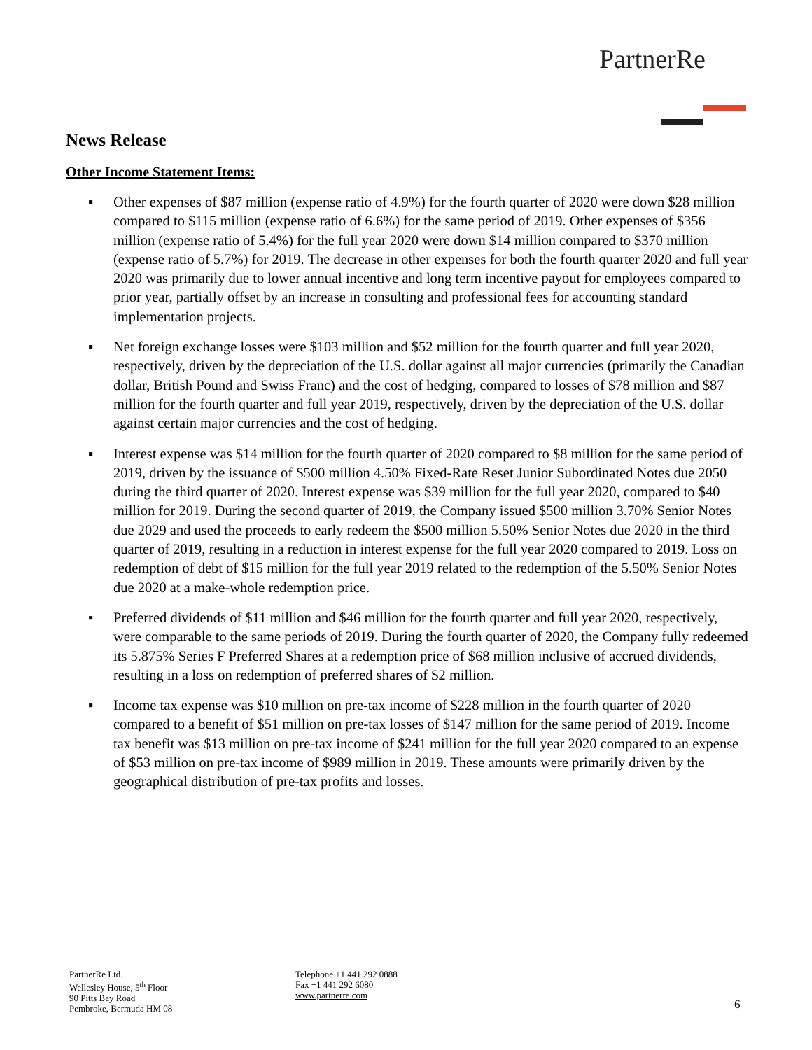PartnerRe
News Release
Other Income Statement Items:
▪ Other expenses of $87 million (expense ratio of 4.9%) for the fourth quarter of 2020 were down $28 million compared to $115 million (expense ratio of 6.6%) for the same period of 2019. Other expenses of $356 million (expense ratio of 5.4%) for the full year 2020 were down $14 million compared to $370 million (expense ratio of 5.7%) for 2019. The decrease in other expenses for both the fourth quarter 2020 and full year 2020 was primarily due to lower annual incentive and long term incentive payout for employees compared to prior year, partially offset by an increase in consulting and professional fees for accounting standard implementation projects.
▪ Net foreign exchange losses were $103 million and $52 million for the fourth quarter and full year 2020, respectively, driven by the depreciation of the U.S. dollar against all major currencies (primarily the Canadian dollar, British Pound and Swiss Franc) and the cost of hedging, compared to losses of $78 million and $87 million for the fourth quarter and full year 2019, respectively, driven by the depreciation of the U.S. dollar against certain major currencies and the cost of hedging.
▪ Interest expense was $14 million for the fourth quarter of 2020 compared to $8 million for the same period of 2019, driven by the issuance of $500 million 4.50% Fixed-Rate Reset Junior Subordinated Notes due 2050 during the third quarter of 2020. Interest expense was $39 million for the full year 2020, compared to $40 million for 2019. During the second quarter of 2019, the Company issued $500 million 3.70% Senior Notes due 2029 and used the proceeds to early redeem the $500 million 5.50% Senior Notes due 2020 in the third quarter of 2019, resulting in a reduction in interest expense for the full year 2020 compared to 2019. Loss on redemption of debt of $15 million for the full year 2019 related to the redemption of the 5.50% Senior Notes due 2020 at a make-whole redemption price.
▪ Preferred dividends of $11 million and $46 million for the fourth quarter and full year 2020, respectively, were comparable to the same periods of 2019. During the fourth quarter of 2020, the Company fully redeemed its 5.875% Series F Preferred Shares at a redemption price of $68 million inclusive of accrued dividends, resulting in a loss on redemption of preferred shares of $2 million.
▪ Income tax expense was $10 million on pre-tax income of $228 million in the fourth quarter of 2020 compared to a benefit of $51 million on pre-tax losses of $147 million for the same period of 2019. Income tax benefit was $13 million on pre-tax income of $241 million for the full year 2020 compared to an expense of $53 million on pre-tax income of $989 million in 2019. These amounts were primarily driven by the geographical distribution of pre-tax profits and losses.
PartnerRe Ltd.
Wellesley House, 5<sup>th</sup> Floor
90 Pitts Bay Road
Pembroke, Bermuda HM 08
Telephone +1 441 292 0888
Fax +1 441 292 6080
www.partnerre.com
6